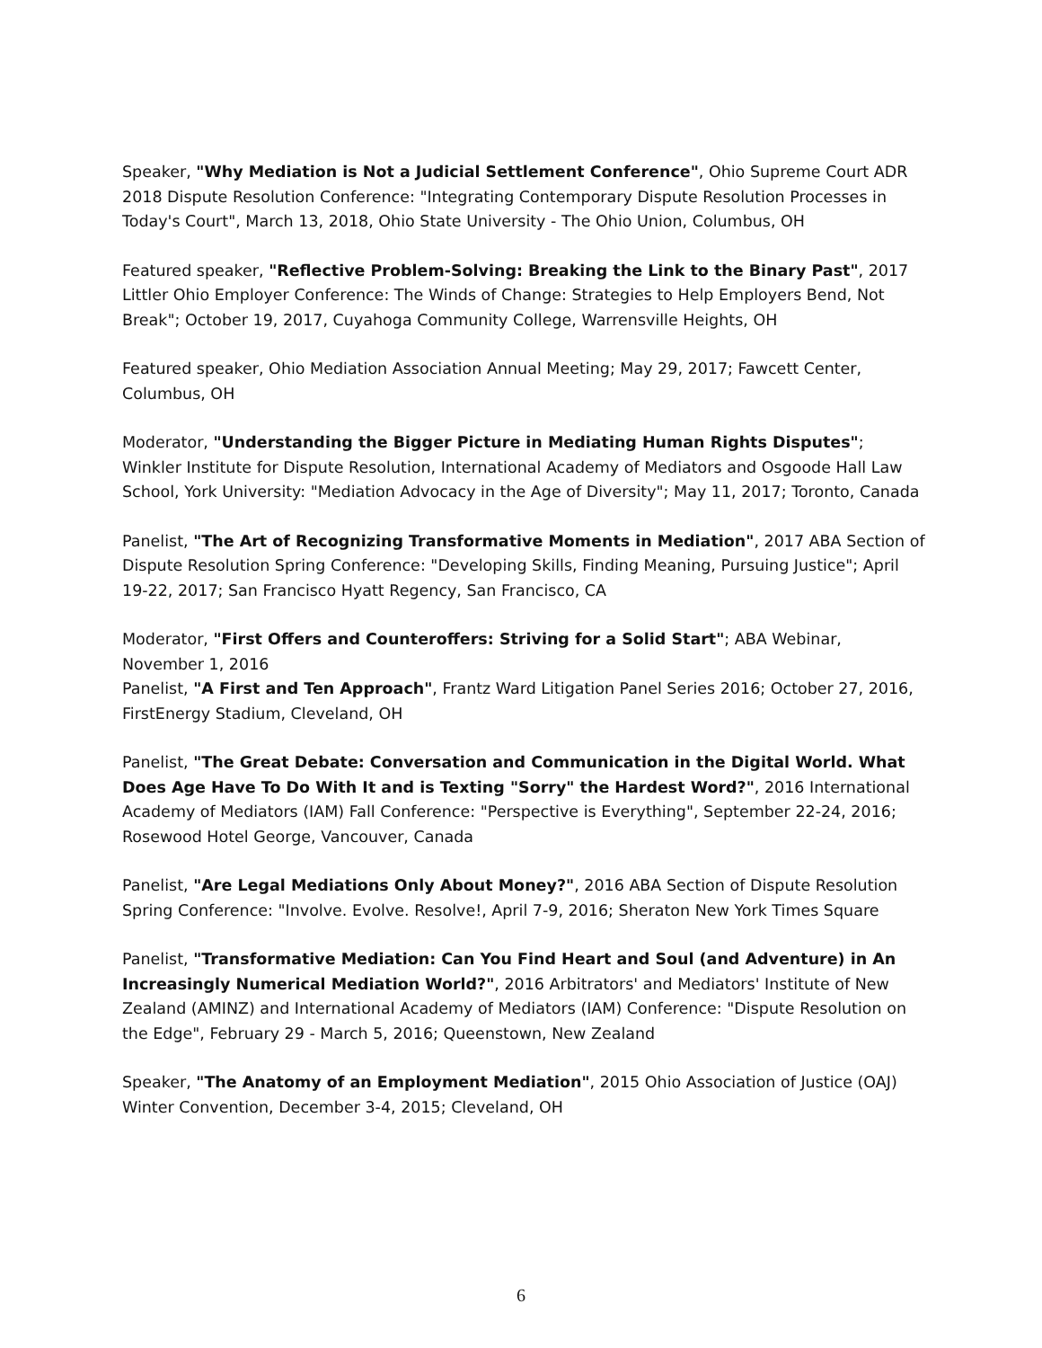Speaker, "Why Mediation is Not a Judicial Settlement Conference", Ohio Supreme Court ADR 2018 Dispute Resolution Conference: "Integrating Contemporary Dispute Resolution Processes in Today's Court", March 13, 2018, Ohio State University - The Ohio Union, Columbus, OH
Featured speaker, "Reflective Problem-Solving: Breaking the Link to the Binary Past", 2017 Littler Ohio Employer Conference: The Winds of Change: Strategies to Help Employers Bend, Not Break"; October 19, 2017, Cuyahoga Community College, Warrensville Heights, OH
Featured speaker, Ohio Mediation Association Annual Meeting; May 29, 2017; Fawcett Center, Columbus, OH
Moderator, "Understanding the Bigger Picture in Mediating Human Rights Disputes"; Winkler Institute for Dispute Resolution, International Academy of Mediators and Osgoode Hall Law School, York University: "Mediation Advocacy in the Age of Diversity"; May 11, 2017; Toronto, Canada
Panelist, "The Art of Recognizing Transformative Moments in Mediation", 2017 ABA Section of Dispute Resolution Spring Conference: "Developing Skills, Finding Meaning, Pursuing Justice"; April 19-22, 2017; San Francisco Hyatt Regency, San Francisco, CA
Moderator, "First Offers and Counteroffers: Striving for a Solid Start"; ABA Webinar, November 1, 2016
Panelist, "A First and Ten Approach", Frantz Ward Litigation Panel Series 2016; October 27, 2016, FirstEnergy Stadium, Cleveland, OH
Panelist, "The Great Debate: Conversation and Communication in the Digital World. What Does Age Have To Do With It and is Texting "Sorry" the Hardest Word?", 2016 International Academy of Mediators (IAM) Fall Conference: "Perspective is Everything", September 22-24, 2016; Rosewood Hotel George, Vancouver, Canada
Panelist, "Are Legal Mediations Only About Money?", 2016 ABA Section of Dispute Resolution Spring Conference: "Involve. Evolve. Resolve!, April 7-9, 2016; Sheraton New York Times Square
Panelist, "Transformative Mediation: Can You Find Heart and Soul (and Adventure) in An Increasingly Numerical Mediation World?", 2016 Arbitrators' and Mediators' Institute of New Zealand (AMINZ) and International Academy of Mediators (IAM) Conference: "Dispute Resolution on the Edge", February 29 - March 5, 2016; Queenstown, New Zealand
Speaker, "The Anatomy of an Employment Mediation", 2015 Ohio Association of Justice (OAJ) Winter Convention, December 3-4, 2015; Cleveland, OH
6